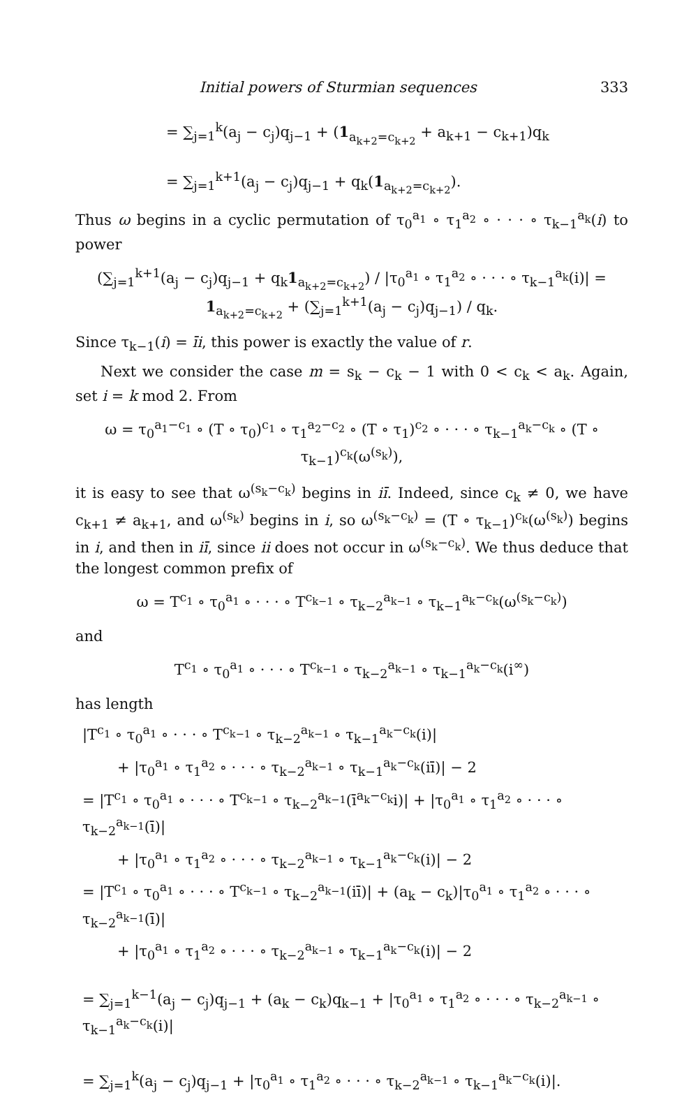Initial powers of Sturmian sequences 333
= ∑<sub>j=1</sub><sup>k</sup>(a<sub>j</sub> − c<sub>j</sub>)q<sub>j−1</sub> + (1<sub>a<sub>k+2</sub>=c<sub>k+2</sub></sub> + a<sub>k+1</sub> − c<sub>k+1</sub>)q<sub>k</sub>
= ∑<sub>j=1</sub><sup>k+1</sup>(a<sub>j</sub> − c<sub>j</sub>)q<sub>j−1</sub> + q<sub>k</sub>(1<sub>a<sub>k+2</sub>=c<sub>k+2</sub></sub>).
Thus ω begins in a cyclic permutation of τ<sub>0</sub><sup>a<sub>1</sub></sup> ∘ τ<sub>1</sub><sup>a<sub>2</sub></sup> ∘ · · · ∘ τ<sub>k−1</sub><sup>a<sub>k</sub></sup>(i) to power
(∑<sub>j=1</sub><sup>k+1</sup>(a<sub>j</sub> − c<sub>j</sub>)q<sub>j−1</sub> + q<sub>k</sub>1<sub>a<sub>k+2</sub>=c<sub>k+2</sub></sub>) / |τ<sub>0</sub><sup>a<sub>1</sub></sup> ∘ τ<sub>1</sub><sup>a<sub>2</sub></sup> ∘ · · · ∘ τ<sub>k−1</sub><sup>a<sub>k</sub></sup>(i)| = 1<sub>a<sub>k+2</sub>=c<sub>k+2</sub></sub> + (∑<sub>j=1</sub><sup>k+1</sup>(a<sub>j</sub> − c<sub>j</sub>)q<sub>j−1</sub>) / q<sub>k</sub>.
Since τ<sub>k−1</sub>(i) = īi, this power is exactly the value of r.
Next we consider the case m = s<sub>k</sub> − c<sub>k</sub> − 1 with 0 < c<sub>k</sub> < a<sub>k</sub>. Again, set i = k mod 2. From
ω = τ<sub>0</sub><sup>a<sub>1</sub>−c<sub>1</sub></sup> ∘ (T ∘ τ<sub>0</sub>)<sup>c<sub>1</sub></sup> ∘ τ<sub>1</sub><sup>a<sub>2</sub>−c<sub>2</sub></sup> ∘ (T ∘ τ<sub>1</sub>)<sup>c<sub>2</sub></sup> ∘ · · · ∘ τ<sub>k−1</sub><sup>a<sub>k</sub>−c<sub>k</sub></sup> ∘ (T ∘ τ<sub>k−1</sub>)<sup>c<sub>k</sub></sup>(ω<sup>(s<sub>k</sub>)</sup>),
it is easy to see that ω<sup>(s<sub>k</sub>−c<sub>k</sub>)</sup> begins in iī. Indeed, since c<sub>k</sub> ≠ 0, we have c<sub>k+1</sub> ≠ a<sub>k+1</sub>, and ω<sup>(s<sub>k</sub>)</sup> begins in i, so ω<sup>(s<sub>k</sub>−c<sub>k</sub>)</sup> = (T ∘ τ<sub>k−1</sub>)<sup>c<sub>k</sub></sup>(ω<sup>(s<sub>k</sub>)</sup>) begins in i, and then in iī, since ii does not occur in ω<sup>(s<sub>k</sub>−c<sub>k</sub>)</sup>. We thus deduce that the longest common prefix of
ω = T<sup>c<sub>1</sub></sup> ∘ τ<sub>0</sub><sup>a<sub>1</sub></sup> ∘ · · · ∘ T<sup>c<sub>k−1</sub></sup> ∘ τ<sub>k−2</sub><sup>a<sub>k−1</sub></sup> ∘ τ<sub>k−1</sub><sup>a<sub>k</sub>−c<sub>k</sub></sup>(ω<sup>(s<sub>k</sub>−c<sub>k</sub>)</sup>)
and
T<sup>c<sub>1</sub></sup> ∘ τ<sub>0</sub><sup>a<sub>1</sub></sup> ∘ · · · ∘ T<sup>c<sub>k−1</sub></sup> ∘ τ<sub>k−2</sub><sup>a<sub>k−1</sub></sup> ∘ τ<sub>k−1</sub><sup>a<sub>k</sub>−c<sub>k</sub></sup>(i<sup>∞</sup>)
has length
|T<sup>c<sub>1</sub></sup> ∘ τ<sub>0</sub><sup>a<sub>1</sub></sup> ∘ · · · ∘ T<sup>c<sub>k−1</sub></sup> ∘ τ<sub>k−2</sub><sup>a<sub>k−1</sub></sup> ∘ τ<sub>k−1</sub><sup>a<sub>k</sub>−c<sub>k</sub></sup>(i)|
+ |τ<sub>0</sub><sup>a<sub>1</sub></sup> ∘ τ<sub>1</sub><sup>a<sub>2</sub></sup> ∘ · · · ∘ τ<sub>k−2</sub><sup>a<sub>k−1</sub></sup> ∘ τ<sub>k−1</sub><sup>a<sub>k</sub>−c<sub>k</sub></sup>(iī)| − 2
= |T<sup>c<sub>1</sub></sup> ∘ τ<sub>0</sub><sup>a<sub>1</sub></sup> ∘ · · · ∘ T<sup>c<sub>k−1</sub></sup> ∘ τ<sub>k−2</sub><sup>a<sub>k−1</sub></sup>(ī<sup>a<sub>k</sub>−c<sub>k</sub></sup>i)| + |τ<sub>0</sub><sup>a<sub>1</sub></sup> ∘ τ<sub>1</sub><sup>a<sub>2</sub></sup> ∘ · · · ∘ τ<sub>k−2</sub><sup>a<sub>k−1</sub></sup>(ī)|
+ |τ<sub>0</sub><sup>a<sub>1</sub></sup> ∘ τ<sub>1</sub><sup>a<sub>2</sub></sup> ∘ · · · ∘ τ<sub>k−2</sub><sup>a<sub>k−1</sub></sup> ∘ τ<sub>k−1</sub><sup>a<sub>k</sub>−c<sub>k</sub></sup>(i)| − 2
= |T<sup>c<sub>1</sub></sup> ∘ τ<sub>0</sub><sup>a<sub>1</sub></sup> ∘ · · · ∘ T<sup>c<sub>k−1</sub></sup> ∘ τ<sub>k−2</sub><sup>a<sub>k−1</sub></sup>(iī)| + (a<sub>k</sub> − c<sub>k</sub>)|τ<sub>0</sub><sup>a<sub>1</sub></sup> ∘ τ<sub>1</sub><sup>a<sub>2</sub></sup> ∘ · · · ∘ τ<sub>k−2</sub><sup>a<sub>k−1</sub></sup>(ī)|
+ |τ<sub>0</sub><sup>a<sub>1</sub></sup> ∘ τ<sub>1</sub><sup>a<sub>2</sub></sup> ∘ · · · ∘ τ<sub>k−2</sub><sup>a<sub>k−1</sub></sup> ∘ τ<sub>k−1</sub><sup>a<sub>k</sub>−c<sub>k</sub></sup>(i)| − 2
= ∑<sub>j=1</sub><sup>k−1</sup>(a<sub>j</sub> − c<sub>j</sub>)q<sub>j−1</sub> + (a<sub>k</sub> − c<sub>k</sub>)q<sub>k−1</sub> + |τ<sub>0</sub><sup>a<sub>1</sub></sup> ∘ τ<sub>1</sub><sup>a<sub>2</sub></sup> ∘ · · · ∘ τ<sub>k−2</sub><sup>a<sub>k−1</sub></sup> ∘ τ<sub>k−1</sub><sup>a<sub>k</sub>−c<sub>k</sub></sup>(i)|
= ∑<sub>j=1</sub><sup>k</sup>(a<sub>j</sub> − c<sub>j</sub>)q<sub>j−1</sub> + |τ<sub>0</sub><sup>a<sub>1</sub></sup> ∘ τ<sub>1</sub><sup>a<sub>2</sub></sup> ∘ · · · ∘ τ<sub>k−2</sub><sup>a<sub>k−1</sub></sup> ∘ τ<sub>k−1</sub><sup>a<sub>k</sub>−c<sub>k</sub></sup>(i)|.